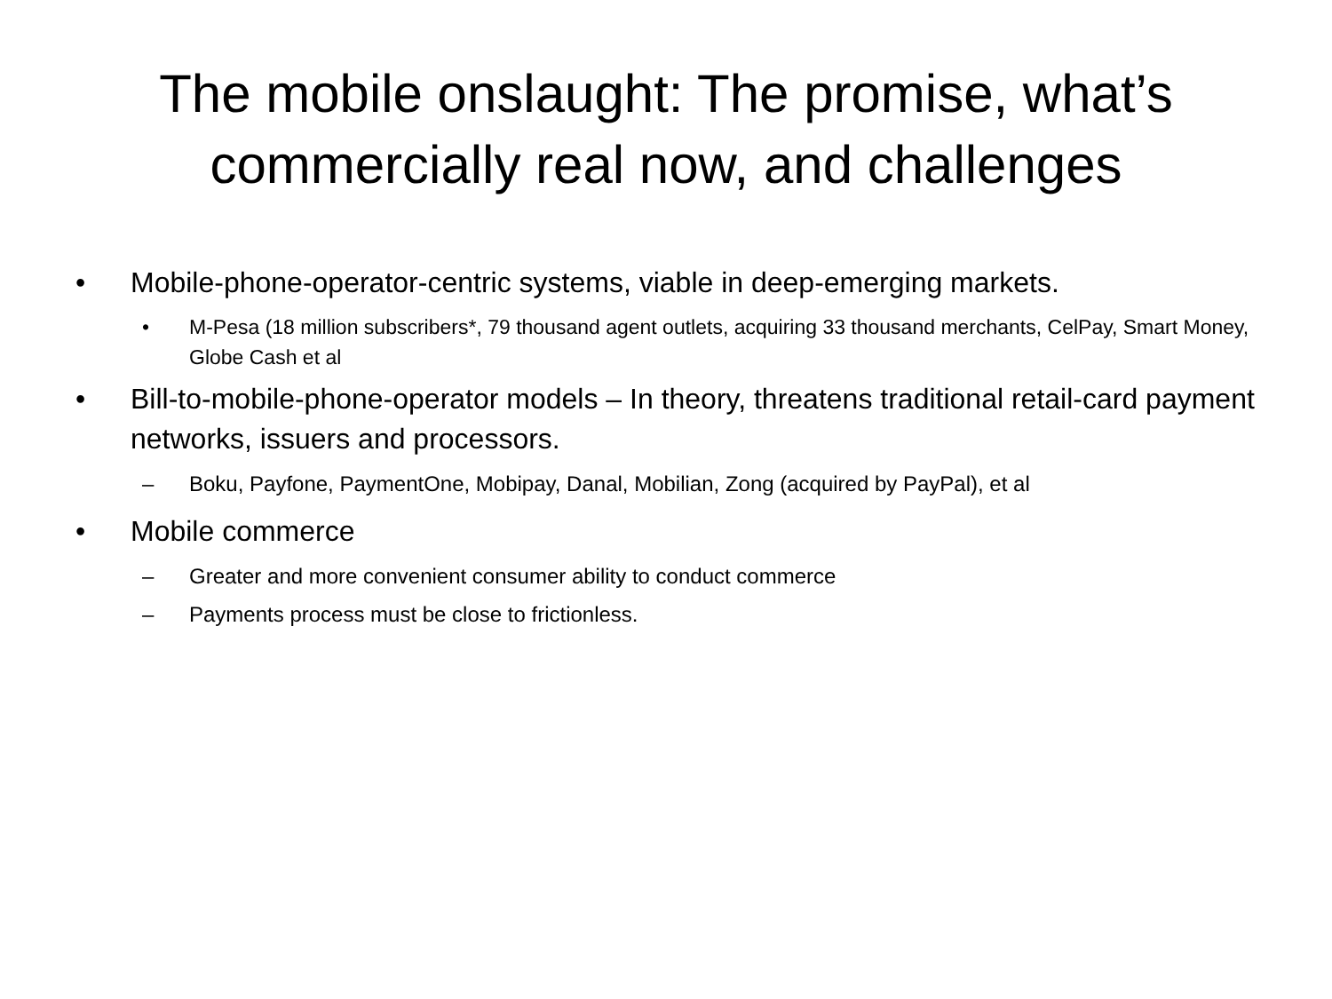The mobile onslaught: The promise, what’s
commercially real now, and challenges
• Mobile-phone-operator-centric systems, viable in deep-emerging markets.
• M-Pesa (18 million subscribers*, 79 thousand agent outlets, acquiring 33 thousand merchants, CelPay, Smart Money, Globe Cash et al
• Bill-to-mobile-phone-operator models – In theory, threatens traditional retail-card payment networks, issuers and processors.
– Boku, Payfone, PaymentOne, Mobipay, Danal, Mobilian, Zong (acquired by PayPal), et al
• Mobile commerce
– Greater and more convenient consumer ability to conduct commerce
– Payments process must be close to frictionless.